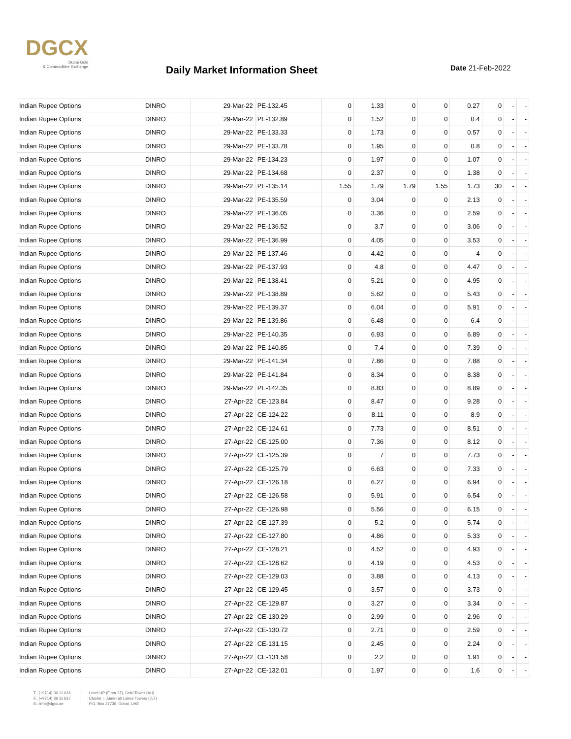DGCX
Dubai Gold
& Commodities Exchange
Daily Market Information Sheet Date 21-Feb-2022
| Indian Rupee Options | DINRO | 29-Mar-22 | PE-132.45 | 0 | 1.33 | 0 | 0 | 0.27 | 0 | - | - |
| Indian Rupee Options | DINRO | 29-Mar-22 | PE-132.89 | 0 | 1.52 | 0 | 0 | 0.4 | 0 | - | - |
| Indian Rupee Options | DINRO | 29-Mar-22 | PE-133.33 | 0 | 1.73 | 0 | 0 | 0.57 | 0 | - | - |
| Indian Rupee Options | DINRO | 29-Mar-22 | PE-133.78 | 0 | 1.95 | 0 | 0 | 0.8 | 0 | - | - |
| Indian Rupee Options | DINRO | 29-Mar-22 | PE-134.23 | 0 | 1.97 | 0 | 0 | 1.07 | 0 | - | - |
| Indian Rupee Options | DINRO | 29-Mar-22 | PE-134.68 | 0 | 2.37 | 0 | 0 | 1.38 | 0 | - | - |
| Indian Rupee Options | DINRO | 29-Mar-22 | PE-135.14 | 1.55 | 1.79 | 1.79 | 1.55 | 1.73 | 30 | - | - |
| Indian Rupee Options | DINRO | 29-Mar-22 | PE-135.59 | 0 | 3.04 | 0 | 0 | 2.13 | 0 | - | - |
| Indian Rupee Options | DINRO | 29-Mar-22 | PE-136.05 | 0 | 3.36 | 0 | 0 | 2.59 | 0 | - | - |
| Indian Rupee Options | DINRO | 29-Mar-22 | PE-136.52 | 0 | 3.7 | 0 | 0 | 3.06 | 0 | - | - |
| Indian Rupee Options | DINRO | 29-Mar-22 | PE-136.99 | 0 | 4.05 | 0 | 0 | 3.53 | 0 | - | - |
| Indian Rupee Options | DINRO | 29-Mar-22 | PE-137.46 | 0 | 4.42 | 0 | 0 | 4 | 0 | - | - |
| Indian Rupee Options | DINRO | 29-Mar-22 | PE-137.93 | 0 | 4.8 | 0 | 0 | 4.47 | 0 | - | - |
| Indian Rupee Options | DINRO | 29-Mar-22 | PE-138.41 | 0 | 5.21 | 0 | 0 | 4.95 | 0 | - | - |
| Indian Rupee Options | DINRO | 29-Mar-22 | PE-138.89 | 0 | 5.62 | 0 | 0 | 5.43 | 0 | - | - |
| Indian Rupee Options | DINRO | 29-Mar-22 | PE-139.37 | 0 | 6.04 | 0 | 0 | 5.91 | 0 | - | - |
| Indian Rupee Options | DINRO | 29-Mar-22 | PE-139.86 | 0 | 6.48 | 0 | 0 | 6.4 | 0 | - | - |
| Indian Rupee Options | DINRO | 29-Mar-22 | PE-140.35 | 0 | 6.93 | 0 | 0 | 6.89 | 0 | - | - |
| Indian Rupee Options | DINRO | 29-Mar-22 | PE-140.85 | 0 | 7.4 | 0 | 0 | 7.39 | 0 | - | - |
| Indian Rupee Options | DINRO | 29-Mar-22 | PE-141.34 | 0 | 7.86 | 0 | 0 | 7.88 | 0 | - | - |
| Indian Rupee Options | DINRO | 29-Mar-22 | PE-141.84 | 0 | 8.34 | 0 | 0 | 8.38 | 0 | - | - |
| Indian Rupee Options | DINRO | 29-Mar-22 | PE-142.35 | 0 | 8.83 | 0 | 0 | 8.89 | 0 | - | - |
| Indian Rupee Options | DINRO | 27-Apr-22 | CE-123.84 | 0 | 8.47 | 0 | 0 | 9.28 | 0 | - | - |
| Indian Rupee Options | DINRO | 27-Apr-22 | CE-124.22 | 0 | 8.11 | 0 | 0 | 8.9 | 0 | - | - |
| Indian Rupee Options | DINRO | 27-Apr-22 | CE-124.61 | 0 | 7.73 | 0 | 0 | 8.51 | 0 | - | - |
| Indian Rupee Options | DINRO | 27-Apr-22 | CE-125.00 | 0 | 7.36 | 0 | 0 | 8.12 | 0 | - | - |
| Indian Rupee Options | DINRO | 27-Apr-22 | CE-125.39 | 0 | 7 | 0 | 0 | 7.73 | 0 | - | - |
| Indian Rupee Options | DINRO | 27-Apr-22 | CE-125.79 | 0 | 6.63 | 0 | 0 | 7.33 | 0 | - | - |
| Indian Rupee Options | DINRO | 27-Apr-22 | CE-126.18 | 0 | 6.27 | 0 | 0 | 6.94 | 0 | - | - |
| Indian Rupee Options | DINRO | 27-Apr-22 | CE-126.58 | 0 | 5.91 | 0 | 0 | 6.54 | 0 | - | - |
| Indian Rupee Options | DINRO | 27-Apr-22 | CE-126.98 | 0 | 5.56 | 0 | 0 | 6.15 | 0 | - | - |
| Indian Rupee Options | DINRO | 27-Apr-22 | CE-127.39 | 0 | 5.2 | 0 | 0 | 5.74 | 0 | - | - |
| Indian Rupee Options | DINRO | 27-Apr-22 | CE-127.80 | 0 | 4.86 | 0 | 0 | 5.33 | 0 | - | - |
| Indian Rupee Options | DINRO | 27-Apr-22 | CE-128.21 | 0 | 4.52 | 0 | 0 | 4.93 | 0 | - | - |
| Indian Rupee Options | DINRO | 27-Apr-22 | CE-128.62 | 0 | 4.19 | 0 | 0 | 4.53 | 0 | - | - |
| Indian Rupee Options | DINRO | 27-Apr-22 | CE-129.03 | 0 | 3.88 | 0 | 0 | 4.13 | 0 | - | - |
| Indian Rupee Options | DINRO | 27-Apr-22 | CE-129.45 | 0 | 3.57 | 0 | 0 | 3.73 | 0 | - | - |
| Indian Rupee Options | DINRO | 27-Apr-22 | CE-129.87 | 0 | 3.27 | 0 | 0 | 3.34 | 0 | - | - |
| Indian Rupee Options | DINRO | 27-Apr-22 | CE-130.29 | 0 | 2.99 | 0 | 0 | 2.96 | 0 | - | - |
| Indian Rupee Options | DINRO | 27-Apr-22 | CE-130.72 | 0 | 2.71 | 0 | 0 | 2.59 | 0 | - | - |
| Indian Rupee Options | DINRO | 27-Apr-22 | CE-131.15 | 0 | 2.45 | 0 | 0 | 2.24 | 0 | - | - |
| Indian Rupee Options | DINRO | 27-Apr-22 | CE-131.58 | 0 | 2.2 | 0 | 0 | 1.91 | 0 | - | - |
| Indian Rupee Options | DINRO | 27-Apr-22 | CE-132.01 | 0 | 1.97 | 0 | 0 | 1.6 | 0 | - | - |
T.: (+9714) 36 11 616
F.: (+9714) 36 11 617
E.: info@dgcx.ae
Level UP (Floor 37), Gold Tower (AU)
Cluster I, Jumeirah Lakes Towers (JLT)
P.O. Box 37736, Dubai, UAE